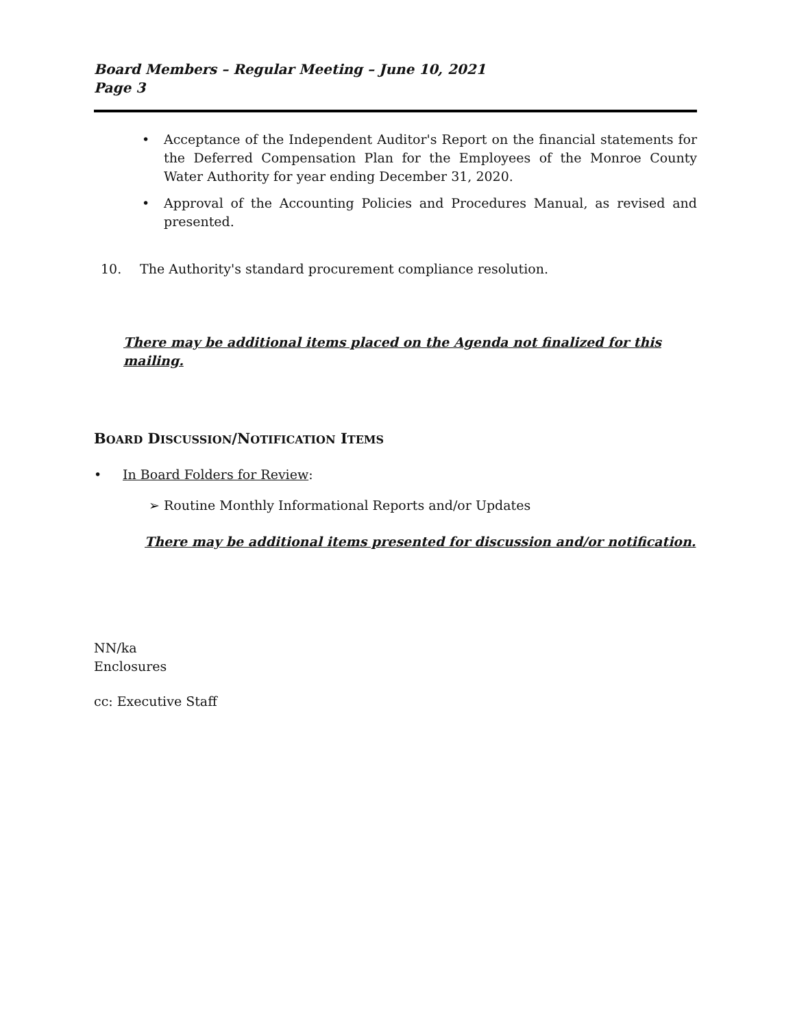Board Members – Regular Meeting – June 10, 2021
Page 3
• Acceptance of the Independent Auditor's Report on the financial statements for the Deferred Compensation Plan for the Employees of the Monroe County Water Authority for year ending December 31, 2020.
• Approval of the Accounting Policies and Procedures Manual, as revised and presented.
10. The Authority's standard procurement compliance resolution.
There may be additional items placed on the Agenda not finalized for this mailing.
BOARD DISCUSSION/NOTIFICATION ITEMS
• In Board Folders for Review:
➢ Routine Monthly Informational Reports and/or Updates
There may be additional items presented for discussion and/or notification.
NN/ka
Enclosures
cc: Executive Staff